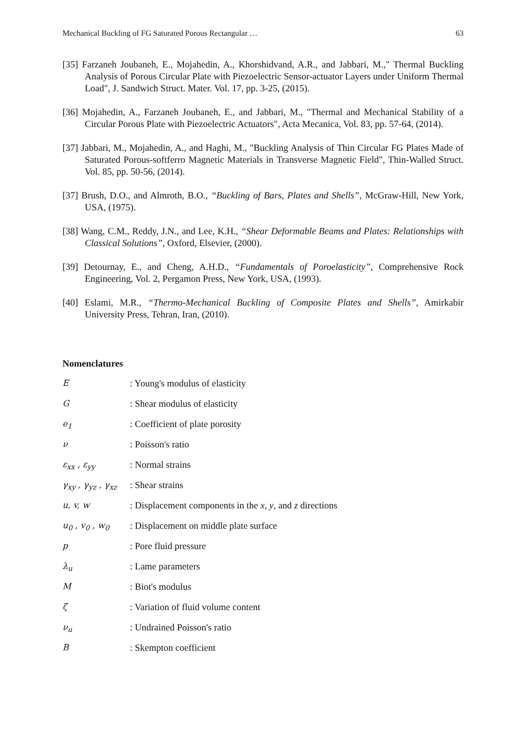Mechanical Buckling of FG Saturated Porous Rectangular … 63
[35] Farzaneh Joubaneh, E., Mojahedin, A., Khorshidvand, A.R., and Jabbari, M.," Thermal Buckling Analysis of Porous Circular Plate with Piezoelectric Sensor-actuator Layers under Uniform Thermal Load", J. Sandwich Struct. Mater. Vol. 17, pp. 3-25, (2015).
[36] Mojahedin, A., Farzaneh Joubaneh, E., and Jabbari, M., "Thermal and Mechanical Stability of a Circular Porous Plate with Piezoelectric Actuators", Acta Mecanica, Vol. 83, pp. 57-64, (2014).
[37] Jabbari, M., Mojahedin, A., and Haghi, M., "Buckling Analysis of Thin Circular FG Plates Made of Saturated Porous-softferro Magnetic Materials in Transverse Magnetic Field", Thin-Walled Struct. Vol. 85, pp. 50-56, (2014).
[37] Brush, D.O., and Almroth, B.O., “Buckling of Bars, Plates and Shells”, McGraw-Hill, New York, USA, (1975).
[38] Wang, C.M., Reddy, J.N., and Lee, K.H., “Shear Deformable Beams and Plates: Relationships with Classical Solutions”, Oxford, Elsevier, (2000).
[39] Detournay, E., and Cheng, A.H.D., “Fundamentals of Poroelasticity”, Comprehensive Rock Engineering, Vol. 2, Pergamon Press, New York, USA, (1993).
[40] Eslami, M.R., “Thermo-Mechanical Buckling of Composite Plates and Shells”, Amirkabir University Press, Tehran, Iran, (2010).
Nomenclatures
E: Young's modulus of elasticity
G: Shear modulus of elasticity
e<sub>1</sub>: Coefficient of plate porosity
ν: Poisson's ratio
ε<sub>xx</sub> , ε<sub>yy</sub>: Normal strains
γ<sub>xy</sub> , γ<sub>yz</sub> , γ<sub>xz</sub>: Shear strains
u, v, w: Displacement components in the x, y, and z directions
u<sub>0</sub> , v<sub>0</sub> , w<sub>0</sub>: Displacement on middle plate surface
p: Pore fluid pressure
λ<sub>u</sub>: Lame parameters
M: Biot's modulus
ζ: Variation of fluid volume content
ν<sub>u</sub>: Undrained Poisson's ratio
B: Skempton coefficient